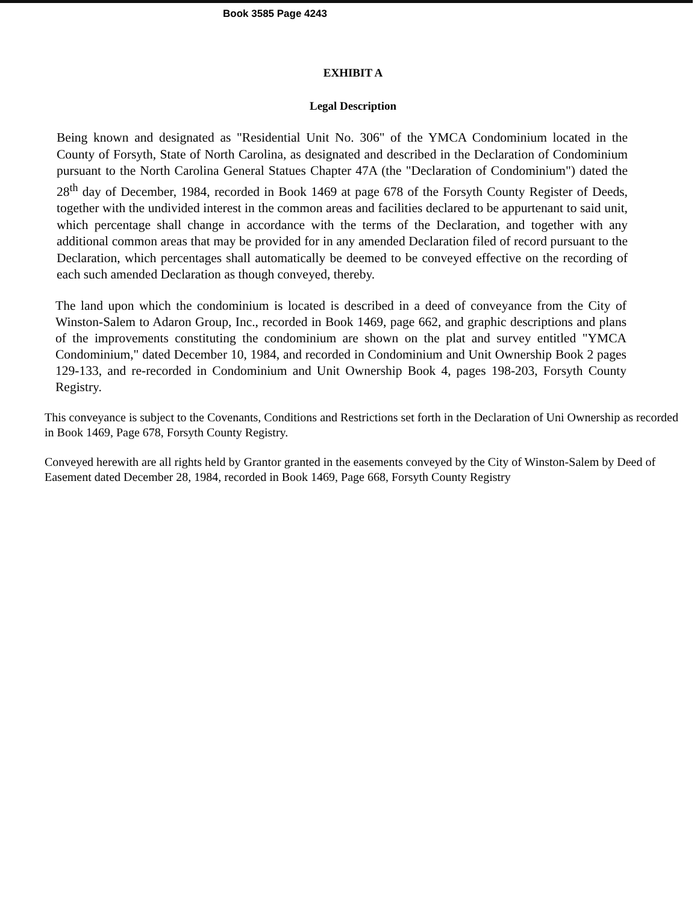Book 3585 Page 4243
EXHIBIT A
Legal Description
Being known and designated as "Residential Unit No. 306" of the YMCA Condominium located in the County of Forsyth, State of North Carolina, as designated and described in the Declaration of Condominium pursuant to the North Carolina General Statues Chapter 47A (the "Declaration of Condominium") dated the 28<sup>th</sup> day of December, 1984, recorded in Book 1469 at page 678 of the Forsyth County Register of Deeds, together with the undivided interest in the common areas and facilities declared to be appurtenant to said unit, which percentage shall change in accordance with the terms of the Declaration, and together with any additional common areas that may be provided for in any amended Declaration filed of record pursuant to the Declaration, which percentages shall automatically be deemed to be conveyed effective on the recording of each such amended Declaration as though conveyed, thereby.
The land upon which the condominium is located is described in a deed of conveyance from the City of Winston-Salem to Adaron Group, Inc., recorded in Book 1469, page 662, and graphic descriptions and plans of the improvements constituting the condominium are shown on the plat and survey entitled "YMCA Condominium," dated December 10, 1984, and recorded in Condominium and Unit Ownership Book 2 pages 129-133, and re-recorded in Condominium and Unit Ownership Book 4, pages 198-203, Forsyth County Registry.
This conveyance is subject to the Covenants, Conditions and Restrictions set forth in the Declaration of Uni Ownership as recorded in Book 1469, Page 678, Forsyth County Registry.
Conveyed herewith are all rights held by Grantor granted in the easements conveyed by the City of Winston-Salem by Deed of Easement dated December 28, 1984, recorded in Book 1469, Page 668, Forsyth County Registry